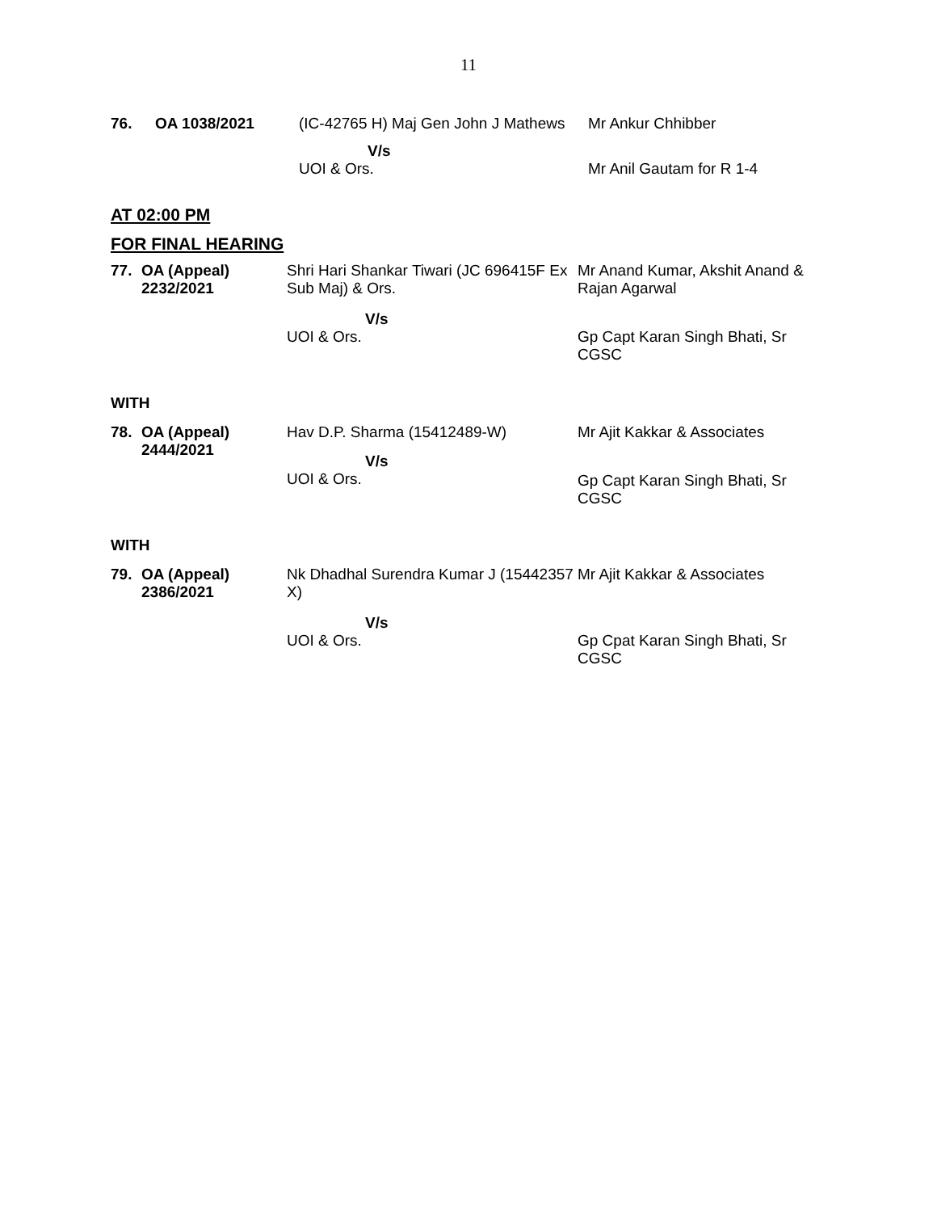11
| 76. | OA 1038/2021 | (IC-42765 H) Maj Gen John J Mathews | Mr Ankur Chhibber |
| | | V/s UOI & Ors. | Mr Anil Gautam for R 1-4 |
AT 02:00 PM
FOR FINAL HEARING
| 77. | OA (Appeal) 2232/2021 | Shri Hari Shankar Tiwari (JC 696415F Ex Sub Maj) & Ors. | Mr Anand Kumar, Akshit Anand & Rajan Agarwal |
| | | V/s UOI & Ors. | Gp Capt Karan Singh Bhati, Sr CGSC |
WITH
| 78. | OA (Appeal) 2444/2021 | Hav D.P. Sharma (15412489-W) V/s UOI & Ors. | Mr Ajit Kakkar & Associates Gp Capt Karan Singh Bhati, Sr CGSC |
WITH
| 79. | OA (Appeal) 2386/2021 | Nk Dhadhal Surendra Kumar J (15442357 X) | Mr Ajit Kakkar & Associates |
| | | V/s UOI & Ors. | Gp Cpat Karan Singh Bhati, Sr CGSC |